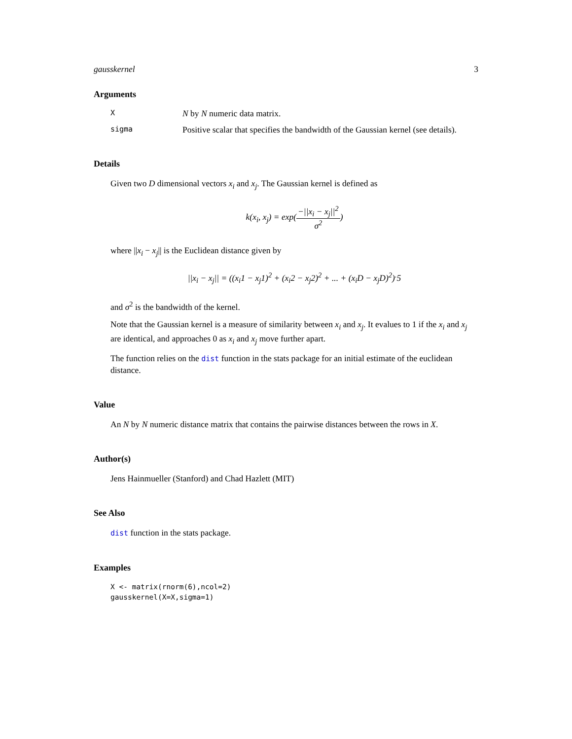gausskernel 3
Arguments
X
N by N numeric data matrix.
sigma
Positive scalar that specifies the bandwidth of the Gaussian kernel (see details).
Details
Given two D dimensional vectors x<sub>i</sub> and x<sub>j</sub>. The Gaussian kernel is defined as
k(x<sub>i</sub>, x<sub>j</sub>) = exp(−||x<sub>i</sub> − x<sub>j</sub>||<sup>2</sup> σ<sup>2</sup>)
where ||x<sub>i</sub> − x<sub>j</sub>|| is the Euclidean distance given by
||x<sub>i</sub> − x<sub>j</sub>|| = ((x<sub>i</sub>1 − x<sub>j</sub>1)<sup>2</sup> + (x<sub>i</sub>2 − x<sub>j</sub>2)<sup>2</sup> + ... + (x<sub>i</sub>D − x<sub>j</sub>D)<sup>2</sup>)<sup>.</sup>5
and σ<sup>2</sup> is the bandwidth of the kernel.
Note that the Gaussian kernel is a measure of similarity between x<sub>i</sub> and x<sub>j</sub>. It evalues to 1 if the x<sub>i</sub> and x<sub>j</sub> are identical, and approaches 0 as x<sub>i</sub> and x<sub>j</sub> move further apart.
The function relies on the dist function in the stats package for an initial estimate of the euclidean distance.
Value
An N by N numeric distance matrix that contains the pairwise distances between the rows in X.
Author(s)
Jens Hainmueller (Stanford) and Chad Hazlett (MIT)
See Also
dist function in the stats package.
Examples
X <- matrix(rnorm(6),ncol=2)
gausskernel(X=X,sigma=1)